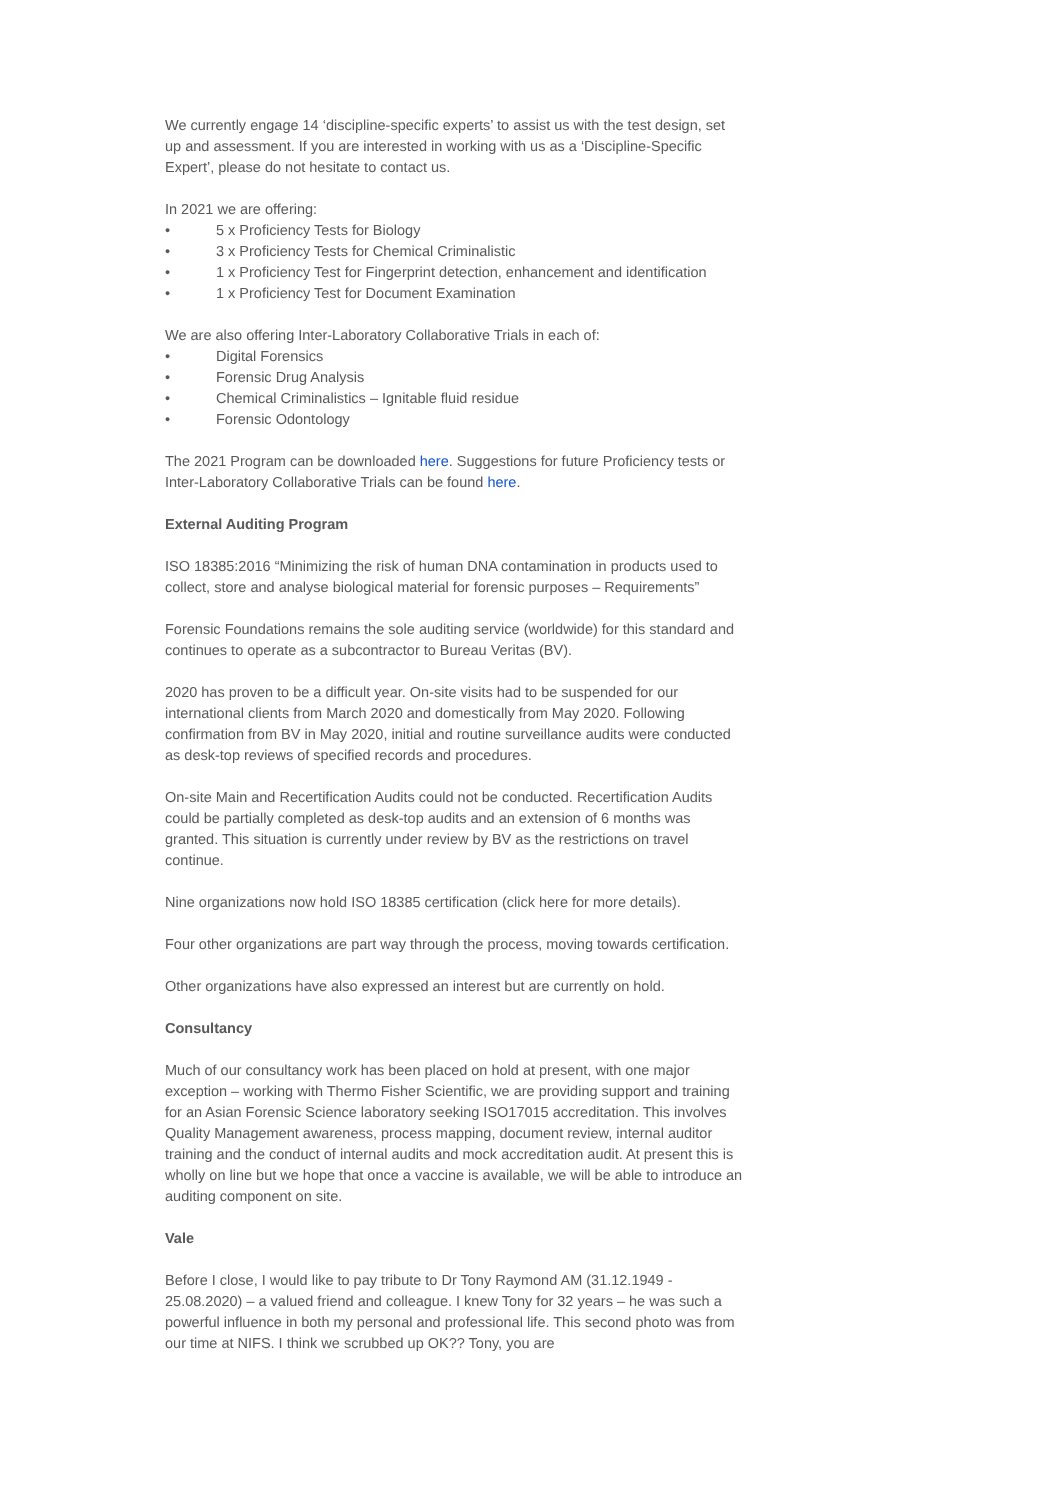We currently engage 14 ‘discipline-specific experts’ to assist us with the test design, set up and assessment. If you are interested in working with us as a ‘Discipline-Specific Expert’, please do not hesitate to contact us.
In 2021 we are offering:
• 5 x Proficiency Tests for Biology
• 3 x Proficiency Tests for Chemical Criminalistic
• 1 x Proficiency Test for Fingerprint detection, enhancement and identification
• 1 x Proficiency Test for Document Examination
We are also offering Inter-Laboratory Collaborative Trials in each of:
• Digital Forensics
• Forensic Drug Analysis
• Chemical Criminalistics – Ignitable fluid residue
• Forensic Odontology
The 2021 Program can be downloaded here. Suggestions for future Proficiency tests or Inter-Laboratory Collaborative Trials can be found here.
External Auditing Program
ISO 18385:2016 “Minimizing the risk of human DNA contamination in products used to collect, store and analyse biological material for forensic purposes – Requirements”
Forensic Foundations remains the sole auditing service (worldwide) for this standard and continues to operate as a subcontractor to Bureau Veritas (BV).
2020 has proven to be a difficult year. On-site visits had to be suspended for our international clients from March 2020 and domestically from May 2020. Following confirmation from BV in May 2020, initial and routine surveillance audits were conducted as desk-top reviews of specified records and procedures.
On-site Main and Recertification Audits could not be conducted. Recertification Audits could be partially completed as desk-top audits and an extension of 6 months was granted. This situation is currently under review by BV as the restrictions on travel continue.
Nine organizations now hold ISO 18385 certification (click here for more details).
Four other organizations are part way through the process, moving towards certification.
Other organizations have also expressed an interest but are currently on hold.
Consultancy
Much of our consultancy work has been placed on hold at present, with one major exception – working with Thermo Fisher Scientific, we are providing support and training for an Asian Forensic Science laboratory seeking ISO17015 accreditation. This involves Quality Management awareness, process mapping, document review, internal auditor training and the conduct of internal audits and mock accreditation audit. At present this is wholly on line but we hope that once a vaccine is available, we will be able to introduce an auditing component on site.
Vale
Before I close, I would like to pay tribute to Dr Tony Raymond AM (31.12.1949 - 25.08.2020) – a valued friend and colleague. I knew Tony for 32 years – he was such a powerful influence in both my personal and professional life. This second photo was from our time at NIFS. I think we scrubbed up OK?? Tony, you are